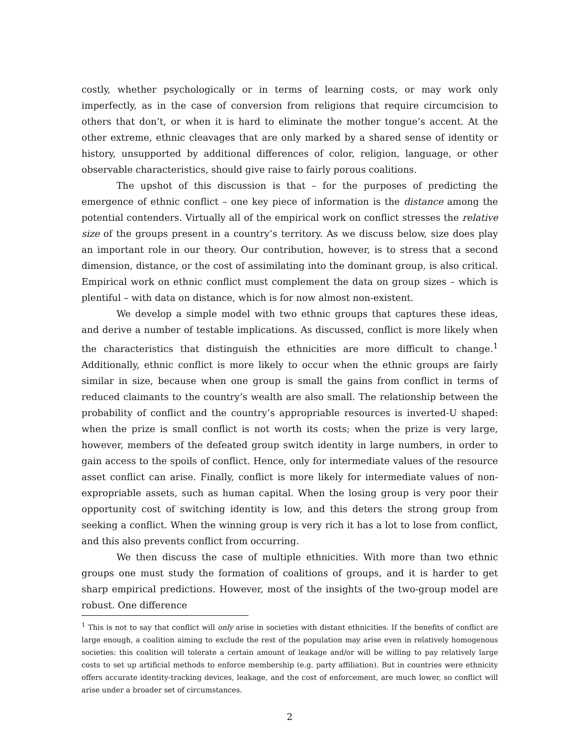costly, whether psychologically or in terms of learning costs, or may work only imperfectly, as in the case of conversion from religions that require circumcision to others that don’t, or when it is hard to eliminate the mother tongue’s accent. At the other extreme, ethnic cleavages that are only marked by a shared sense of identity or history, unsupported by additional differences of color, religion, language, or other observable characteristics, should give raise to fairly porous coalitions.
The upshot of this discussion is that – for the purposes of predicting the emergence of ethnic conflict – one key piece of information is the distance among the potential contenders. Virtually all of the empirical work on conflict stresses the relative size of the groups present in a country’s territory. As we discuss below, size does play an important role in our theory. Our contribution, however, is to stress that a second dimension, distance, or the cost of assimilating into the dominant group, is also critical. Empirical work on ethnic conflict must complement the data on group sizes – which is plentiful – with data on distance, which is for now almost non-existent.
We develop a simple model with two ethnic groups that captures these ideas, and derive a number of testable implications. As discussed, conflict is more likely when the characteristics that distinguish the ethnicities are more difficult to change.<sup>1</sup> Additionally, ethnic conflict is more likely to occur when the ethnic groups are fairly similar in size, because when one group is small the gains from conflict in terms of reduced claimants to the country’s wealth are also small. The relationship between the probability of conflict and the country’s appropriable resources is inverted-U shaped: when the prize is small conflict is not worth its costs; when the prize is very large, however, members of the defeated group switch identity in large numbers, in order to gain access to the spoils of conflict. Hence, only for intermediate values of the resource asset conflict can arise. Finally, conflict is more likely for intermediate values of non-expropriable assets, such as human capital. When the losing group is very poor their opportunity cost of switching identity is low, and this deters the strong group from seeking a conflict. When the winning group is very rich it has a lot to lose from conflict, and this also prevents conflict from occurring.
We then discuss the case of multiple ethnicities. With more than two ethnic groups one must study the formation of coalitions of groups, and it is harder to get sharp empirical predictions. However, most of the insights of the two-group model are robust. One difference
<sup>1</sup> This is not to say that conflict will only arise in societies with distant ethnicities. If the benefits of conflict are large enough, a coalition aiming to exclude the rest of the population may arise even in relatively homogenous societies: this coalition will tolerate a certain amount of leakage and/or will be willing to pay relatively large costs to set up artificial methods to enforce membership (e.g. party affiliation). But in countries were ethnicity offers accurate identity-tracking devices, leakage, and the cost of enforcement, are much lower, so conflict will arise under a broader set of circumstances.
2